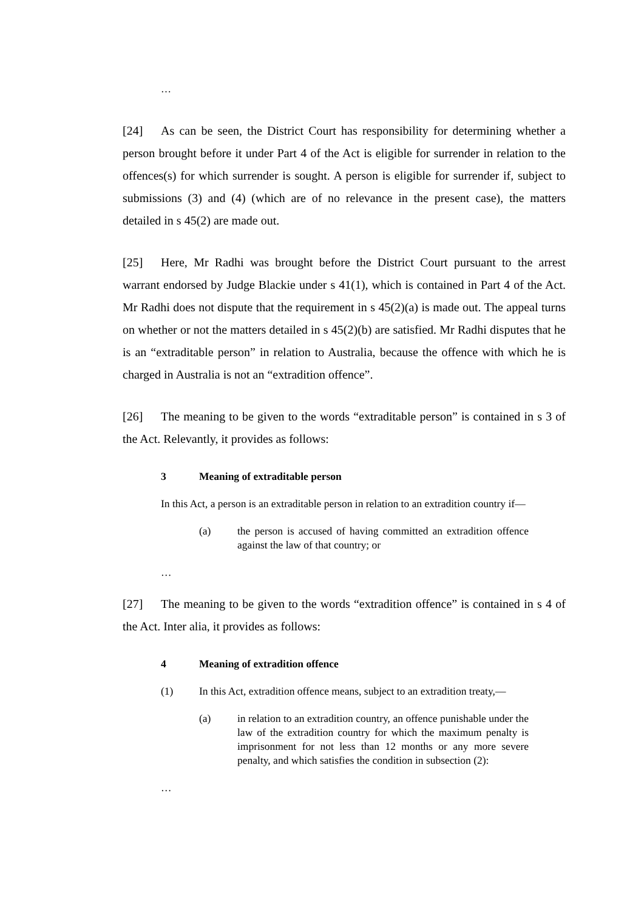…
[24] As can be seen, the District Court has responsibility for determining whether a person brought before it under Part 4 of the Act is eligible for surrender in relation to the offences(s) for which surrender is sought. A person is eligible for surrender if, subject to submissions (3) and (4) (which are of no relevance in the present case), the matters detailed in s 45(2) are made out.
[25] Here, Mr Radhi was brought before the District Court pursuant to the arrest warrant endorsed by Judge Blackie under s 41(1), which is contained in Part 4 of the Act. Mr Radhi does not dispute that the requirement in s 45(2)(a) is made out. The appeal turns on whether or not the matters detailed in s 45(2)(b) are satisfied. Mr Radhi disputes that he is an “extraditable person” in relation to Australia, because the offence with which he is charged in Australia is not an “extradition offence”.
[26] The meaning to be given to the words “extraditable person” is contained in s 3 of the Act. Relevantly, it provides as follows:
3 Meaning of extraditable person
In this Act, a person is an extraditable person in relation to an extradition country if—
(a) the person is accused of having committed an extradition offence against the law of that country; or
…
[27] The meaning to be given to the words “extradition offence” is contained in s 4 of the Act. Inter alia, it provides as follows:
4 Meaning of extradition offence
(1) In this Act, extradition offence means, subject to an extradition treaty,—
(a) in relation to an extradition country, an offence punishable under the law of the extradition country for which the maximum penalty is imprisonment for not less than 12 months or any more severe penalty, and which satisfies the condition in subsection (2):
…